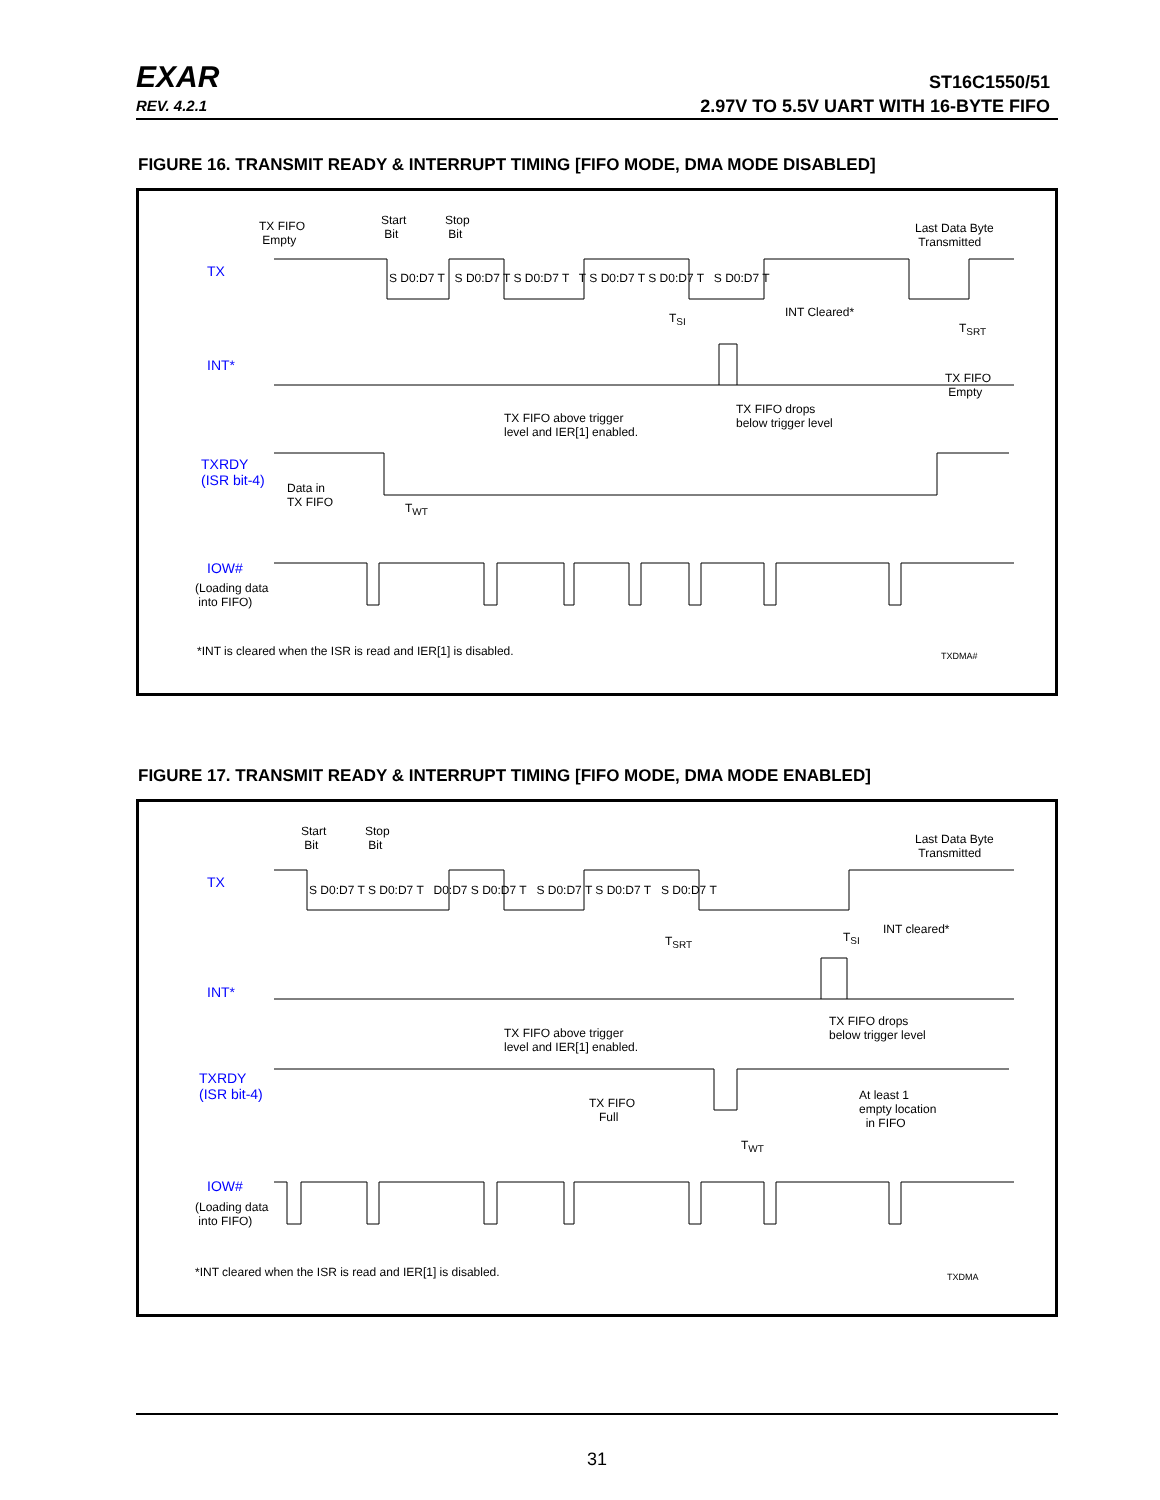EXAR
REV. 4.2.1
ST16C1550/51
2.97V TO 5.5V UART WITH 16-BYTE FIFO
FIGURE 16. TRANSMIT READY & INTERRUPT TIMING [FIFO MODE, DMA MODE DISABLED]
TX FIFO
Empty
Start
Bit
Stop
Bit
Last Data Byte
Transmitted
TX S D0:D7 T S D0:D7 T S D0:D7 T T S D0:D7 T S D0:D7 T S D0:D7 T
T<sub>SI</sub> INT Cleared*
T<sub>SRT</sub>
INT*
TX FIFO
Empty
TX FIFO above trigger
level and IER[1] enabled.
TX FIFO drops
below trigger level
TXRDY
(ISR bit-4)
Data in
TX FIFO
T<sub>WT</sub>
IOW#
(Loading data
into FIFO)
*INT is cleared when the ISR is read and IER[1] is disabled. TXDMA#
FIGURE 17. TRANSMIT READY & INTERRUPT TIMING [FIFO MODE, DMA MODE ENABLED]
Start
Bit
Stop
Bit
Last Data Byte
Transmitted
TX S D0:D7 T S D0:D7 T D0:D7 S D0:D7 T S D0:D7 T S D0:D7 T S D0:D7 T
T<sub>SRT</sub> T<sub>SI</sub>
INT cleared*
INT*
TX FIFO above trigger
level and IER[1] enabled.
TX FIFO drops
below trigger level
TXRDY
(ISR bit-4)
TX FIFO
Full
At least 1
empty location
in FIFO
T<sub>WT</sub>
IOW#
(Loading data
into FIFO)
*INT cleared when the ISR is read and IER[1] is disabled. TXDMA
31